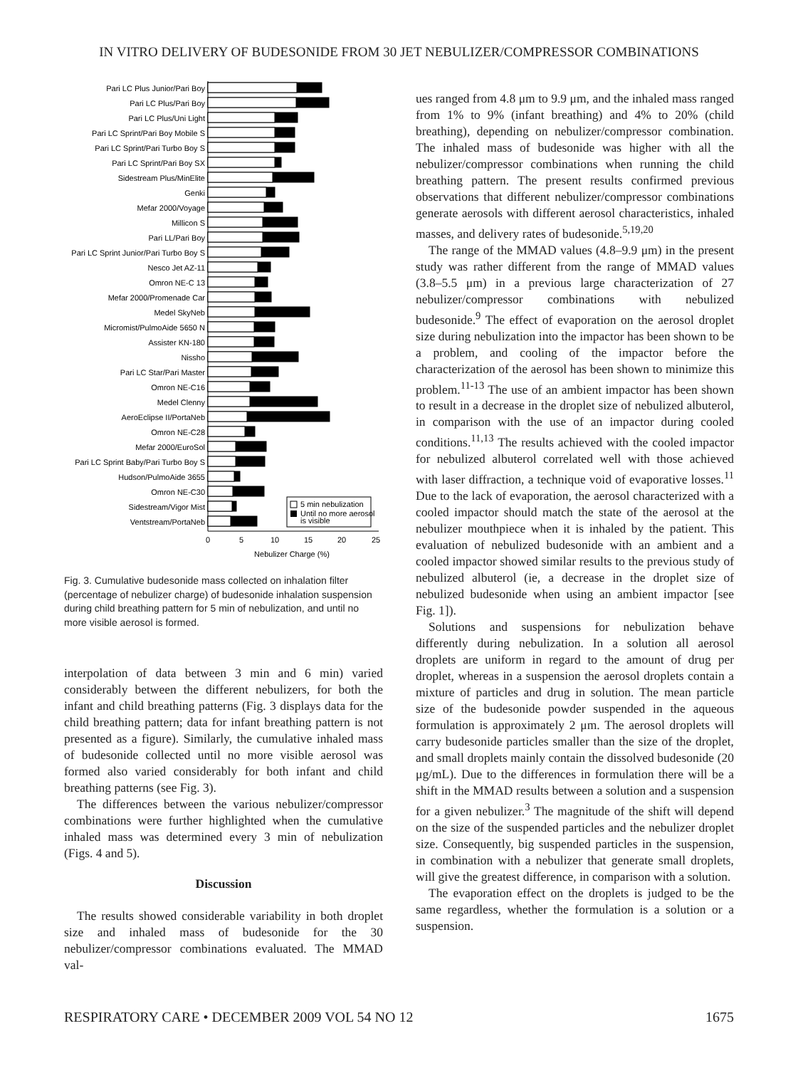IN VITRO DELIVERY OF BUDESONIDE FROM 30 JET NEBULIZER/COMPRESSOR COMBINATIONS
Pari LC Plus Junior/Pari Boy
Pari LC Plus/Pari Boy
Pari LC Plus/Uni Light
Pari LC Sprint/Pari Boy Mobile S
Pari LC Sprint/Pari Turbo Boy S
Pari LC Sprint/Pari Boy SX
Sidestream Plus/MinElite
Genki
Mefar 2000/Voyage
Millicon S
Pari LL/Pari Boy
Pari LC Sprint Junior/Pari Turbo Boy S
Nesco Jet AZ-11
Omron NE-C 13
Mefar 2000/Promenade Car
Medel SkyNeb
Micromist/PulmoAide 5650 N
Assister KN-180
Nissho
Pari LC Star/Pari Master
Omron NE-C16
Medel Clenny
AeroEclipse II/PortaNeb
Omron NE-C28
Mefar 2000/EuroSol
Pari LC Sprint Baby/Pari Turbo Boy S
Hudson/PulmoAide 3655
Omron NE-C30
Sidestream/Vigor Mist
Ventstream/PortaNeb
5 min nebulization
Until no more aerosol
is visible
0
5
10
15
20
25
Nebulizer Charge (%)
Fig. 3. Cumulative budesonide mass collected on inhalation filter (percentage of nebulizer charge) of budesonide inhalation suspension during child breathing pattern for 5 min of nebulization, and until no more visible aerosol is formed.
interpolation of data between 3 min and 6 min) varied considerably between the different nebulizers, for both the infant and child breathing patterns (Fig. 3 displays data for the child breathing pattern; data for infant breathing pattern is not presented as a figure). Similarly, the cumulative inhaled mass of budesonide collected until no more visible aerosol was formed also varied considerably for both infant and child breathing patterns (see Fig. 3).
The differences between the various nebulizer/compressor combinations were further highlighted when the cumulative inhaled mass was determined every 3 min of nebulization (Figs. 4 and 5).
Discussion
The results showed considerable variability in both droplet size and inhaled mass of budesonide for the 30 nebulizer/compressor combinations evaluated. The MMAD val-
ues ranged from 4.8 μm to 9.9 μm, and the inhaled mass ranged from 1% to 9% (infant breathing) and 4% to 20% (child breathing), depending on nebulizer/compressor combination. The inhaled mass of budesonide was higher with all the nebulizer/compressor combinations when running the child breathing pattern. The present results confirmed previous observations that different nebulizer/compressor combinations generate aerosols with different aerosol characteristics, inhaled masses, and delivery rates of budesonide.<sup>5,19,20</sup>
The range of the MMAD values (4.8–9.9 μm) in the present study was rather different from the range of MMAD values (3.8–5.5 μm) in a previous large characterization of 27 nebulizer/compressor combinations with nebulized budesonide.<sup>9</sup> The effect of evaporation on the aerosol droplet size during nebulization into the impactor has been shown to be a problem, and cooling of the impactor before the characterization of the aerosol has been shown to minimize this problem.<sup>11-13</sup> The use of an ambient impactor has been shown to result in a decrease in the droplet size of nebulized albuterol, in comparison with the use of an impactor during cooled conditions.<sup>11,13</sup> The results achieved with the cooled impactor for nebulized albuterol correlated well with those achieved with laser diffraction, a technique void of evaporative losses.<sup>11</sup> Due to the lack of evaporation, the aerosol characterized with a cooled impactor should match the state of the aerosol at the nebulizer mouthpiece when it is inhaled by the patient. This evaluation of nebulized budesonide with an ambient and a cooled impactor showed similar results to the previous study of nebulized albuterol (ie, a decrease in the droplet size of nebulized budesonide when using an ambient impactor [see Fig. 1]).
Solutions and suspensions for nebulization behave differently during nebulization. In a solution all aerosol droplets are uniform in regard to the amount of drug per droplet, whereas in a suspension the aerosol droplets contain a mixture of particles and drug in solution. The mean particle size of the budesonide powder suspended in the aqueous formulation is approximately 2 μm. The aerosol droplets will carry budesonide particles smaller than the size of the droplet, and small droplets mainly contain the dissolved budesonide (20 μg/mL). Due to the differences in formulation there will be a shift in the MMAD results between a solution and a suspension for a given nebulizer.<sup>3</sup> The magnitude of the shift will depend on the size of the suspended particles and the nebulizer droplet size. Consequently, big suspended particles in the suspension, in combination with a nebulizer that generate small droplets, will give the greatest difference, in comparison with a solution.
The evaporation effect on the droplets is judged to be the same regardless, whether the formulation is a solution or a suspension.
RESPIRATORY CARE • DECEMBER 2009 VOL 54 NO 12 1675